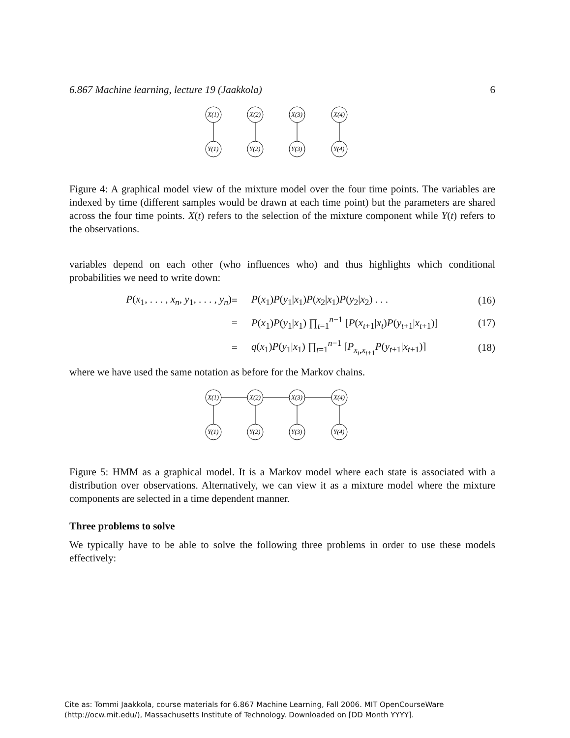6.867 Machine learning, lecture 19 (Jaakkola) 6
X(1)
X(2)
X(3)
X(4)
Y(1)
Y(2)
Y(3)
Y(4)
Figure 4: A graphical model view of the mixture model over the four time points. The variables are indexed by time (different samples would be drawn at each time point) but the parameters are shared across the four time points. X(t) refers to the selection of the mixture component while Y(t) refers to the observations.
variables depend on each other (who influences who) and thus highlights which conditional probabilities we need to write down:
P(x<sub>1</sub>, . . . , x<sub>n</sub>, y<sub>1</sub>, . . . , y<sub>n</sub>)
=
P(x<sub>1</sub>)P(y<sub>1</sub>|x<sub>1</sub>)P(x<sub>2</sub>|x<sub>1</sub>)P(y<sub>2</sub>|x<sub>2</sub>) . . .
(16)
=
P(x<sub>1</sub>)P(y<sub>1</sub>|x<sub>1</sub>) ∏<sub>t=1</sub><sup>n−1</sup> [P(x<sub>t+1</sub>|x<sub>t</sub>)P(y<sub>t+1</sub>|x<sub>t+1</sub>)]
(17)
=
q(x<sub>1</sub>)P(y<sub>1</sub>|x<sub>1</sub>) ∏<sub>t=1</sub><sup>n−1</sup> [P<sub>x<sub>t</sub>,x<sub>t+1</sub></sub>P(y<sub>t+1</sub>|x<sub>t+1</sub>)]
(18)
where we have used the same notation as before for the Markov chains.
X(1)
X(2)
X(3)
X(4)
Y(1)
Y(2)
Y(3)
Y(4)
Figure 5: HMM as a graphical model. It is a Markov model where each state is associated with a distribution over observations. Alternatively, we can view it as a mixture model where the mixture components are selected in a time dependent manner.
Three problems to solve
We typically have to be able to solve the following three problems in order to use these models effectively:
Cite as: Tommi Jaakkola, course materials for 6.867 Machine Learning, Fall 2006. MIT OpenCourseWare
(http://ocw.mit.edu/), Massachusetts Institute of Technology. Downloaded on [DD Month YYYY].